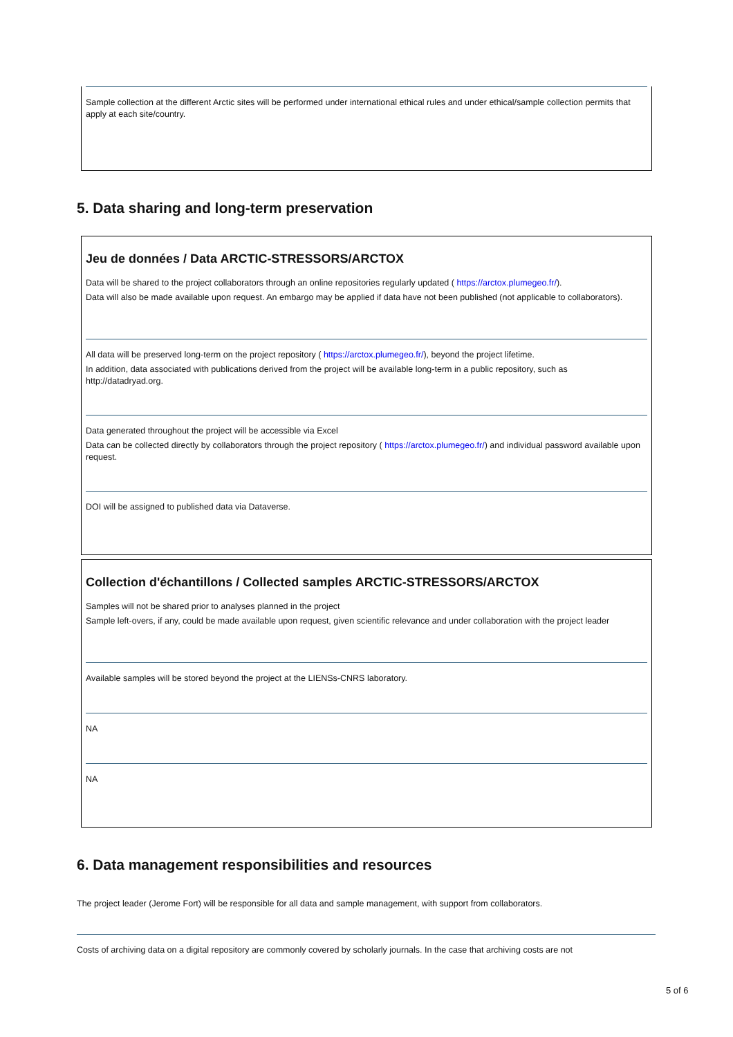Sample collection at the different Arctic sites will be performed under international ethical rules and under ethical/sample collection permits that apply at each site/country.
5. Data sharing and long-term preservation
Jeu de données / Data ARCTIC-STRESSORS/ARCTOX
Data will be shared to the project collaborators through an online repositories regularly updated ( https://arctox.plumegeo.fr/).
Data will also be made available upon request. An embargo may be applied if data have not been published (not applicable to collaborators).
All data will be preserved long-term on the project repository ( https://arctox.plumegeo.fr/), beyond the project lifetime.
In addition, data associated with publications derived from the project will be available long-term in a public repository, such as http://datadryad.org.
Data generated throughout the project will be accessible via Excel
Data can be collected directly by collaborators through the project repository ( https://arctox.plumegeo.fr/) and individual password available upon request.
DOI will be assigned to published data via Dataverse.
Collection d'échantillons / Collected samples ARCTIC-STRESSORS/ARCTOX
Samples will not be shared prior to analyses planned in the project
Sample left-overs, if any, could be made available upon request, given scientific relevance and under collaboration with the project leader
Available samples will be stored beyond the project at the LIENSs-CNRS laboratory.
NA
NA
6. Data management responsibilities and resources
The project leader (Jerome Fort) will be responsible for all data and sample management, with support from collaborators.
Costs of archiving data on a digital repository are commonly covered by scholarly journals. In the case that archiving costs are not
5 of 6